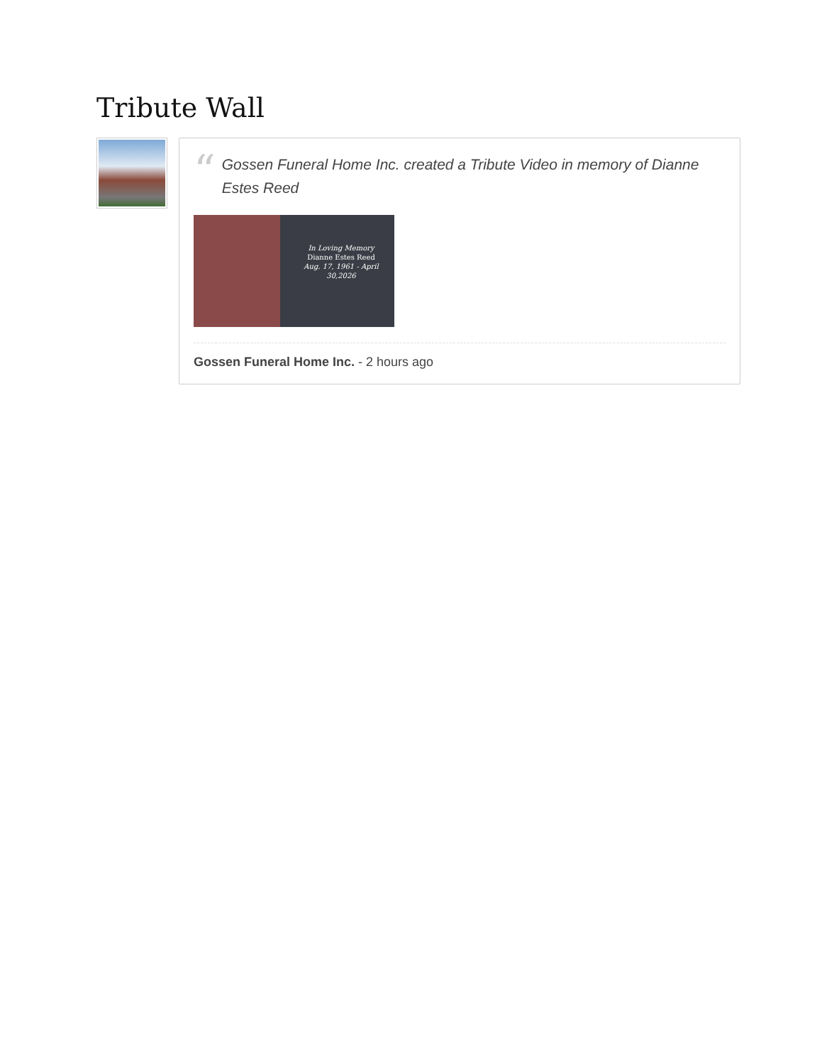Tribute Wall
“
Gossen Funeral Home Inc. created a Tribute Video in memory of Dianne Estes Reed
In Loving Memory
Dianne Estes Reed
Aug. 17, 1961 - April 30,2026
Gossen Funeral Home Inc. - 2 hours ago